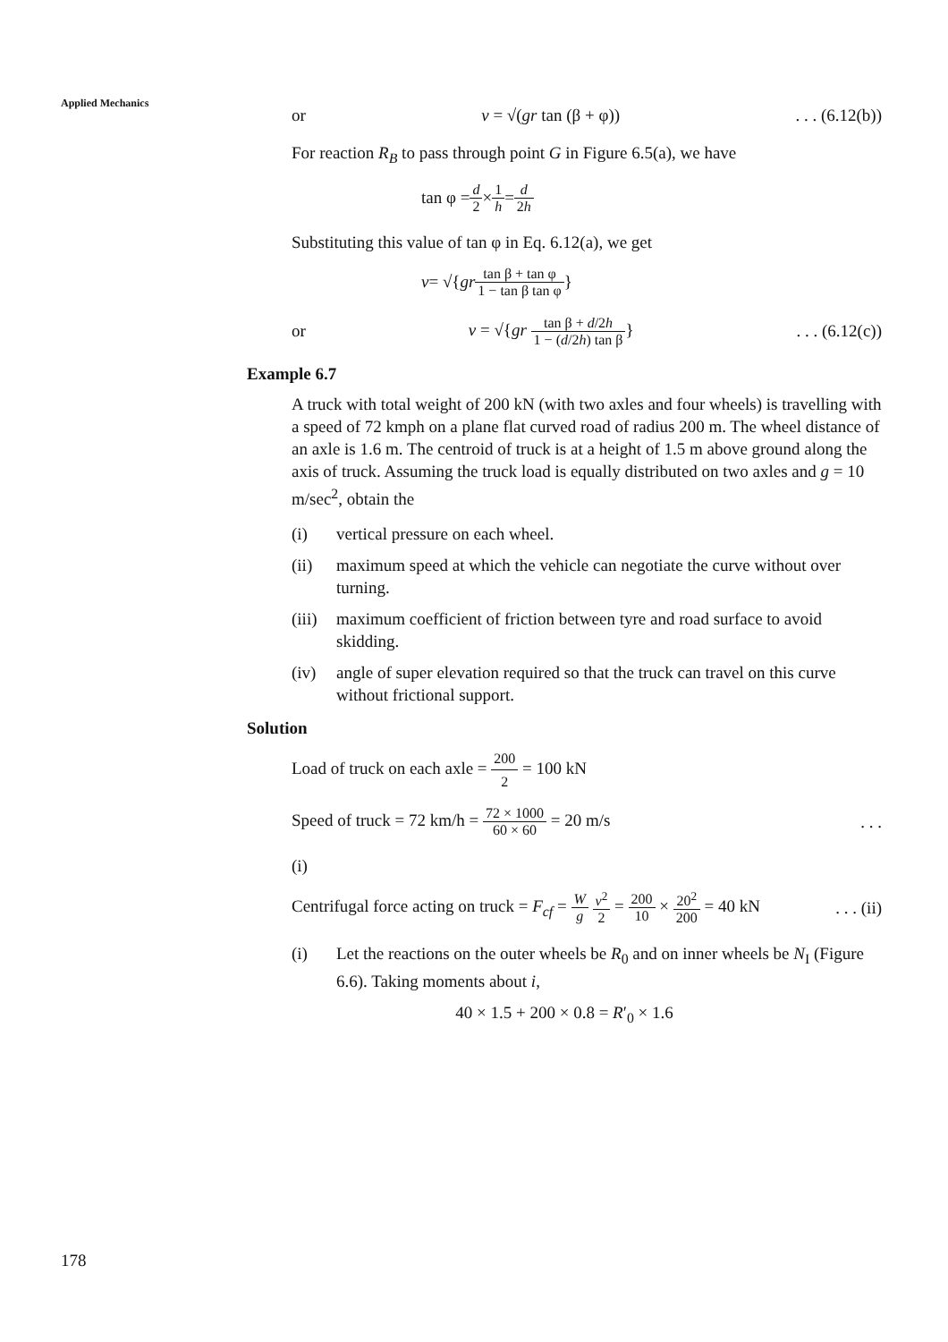Applied Mechanics
or v = √(gr tan (β + φ)). . . (6.12(b))
For reaction R<sub>B</sub> to pass through point G in Figure 6.5(a), we have
tan φ = d 2 × 1 h = d 2h
Substituting this value of tan φ in Eq. 6.12(a), we get
v = √{ gr tan β + tan φ 1 − tan β tan φ }
or v = √{gr tan β + d/2h 1 − (d/2h) tan β}. . . (6.12(c))
Example 6.7
A truck with total weight of 200 kN (with two axles and four wheels) is travelling with a speed of 72 kmph on a plane flat curved road of radius 200 m. The wheel distance of an axle is 1.6 m. The centroid of truck is at a height of 1.5 m above ground along the axis of truck. Assuming the truck load is equally distributed on two axles and g = 10 m/sec<sup>2</sup>, obtain the
(i) vertical pressure on each wheel.
(ii) maximum speed at which the vehicle can negotiate the curve without over turning.
(iii) maximum coefficient of friction between tyre and road surface to avoid skidding.
(iv) angle of super elevation required so that the truck can travel on this curve without frictional support.
Solution
Load of truck on each axle = 200 2 = 100 kN
Speed of truck = 72 km/h = 72 × 1000 60 × 60 = 20 m/s. . .
(i)
Centrifugal force acting on truck = F<sub>cf</sub> = W g v<sup>2</sup> 2 = 200 10 × 20<sup>2</sup> 200 = 40 kN. . . (ii)
(i) Let the reactions on the outer wheels be R<sub>0</sub> and on inner wheels be N<sub>I</sub> (Figure 6.6). Taking moments about i,
40 × 1.5 + 200 × 0.8 = R′<sub>0</sub> × 1.6
178